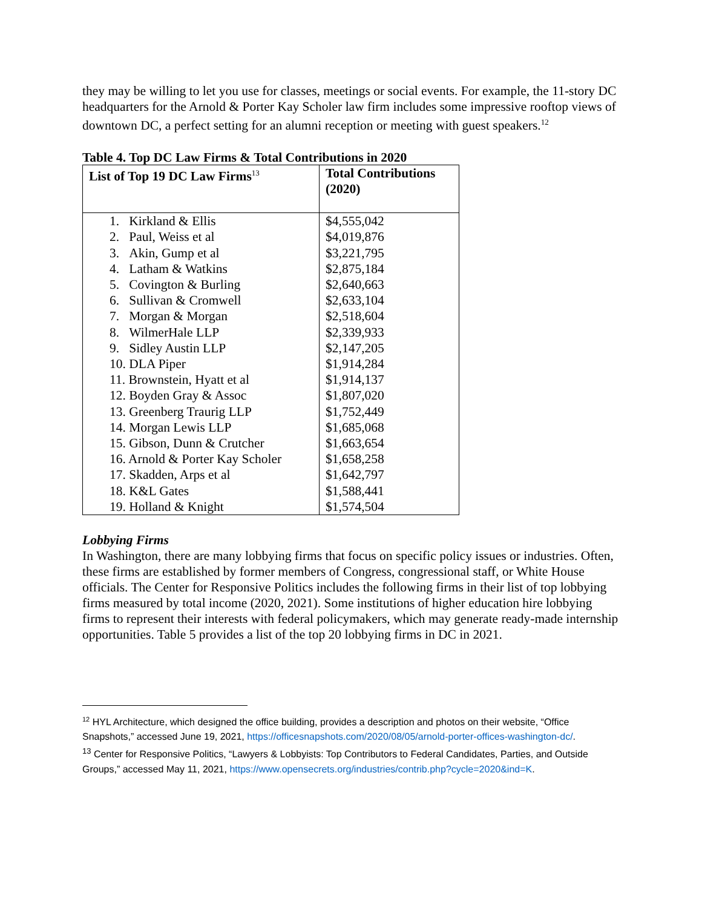they may be willing to let you use for classes, meetings or social events. For example, the 11-story DC headquarters for the Arnold & Porter Kay Scholer law firm includes some impressive rooftop views of downtown DC, a perfect setting for an alumni reception or meeting with guest speakers.<sup>12</sup>
Table 4. Top DC Law Firms & Total Contributions in 2020
| List of Top 19 DC Law Firms<sup>13</sup> | Total Contributions (2020) |
| --- | --- |
| 1. Kirkland & Ellis 2. Paul, Weiss et al 3. Akin, Gump et al 4. Latham & Watkins 5. Covington & Burling 6. Sullivan & Cromwell 7. Morgan & Morgan 8. WilmerHale LLP 9. Sidley Austin LLP 10. DLA Piper 11. Brownstein, Hyatt et al 12. Boyden Gray & Assoc 13. Greenberg Traurig LLP 14. Morgan Lewis LLP 15. Gibson, Dunn & Crutcher 16. Arnold & Porter Kay Scholer 17. Skadden, Arps et al 18. K&L Gates 19. Holland & Knight | $4,555,042 $4,019,876 $3,221,795 $2,875,184 $2,640,663 $2,633,104 $2,518,604 $2,339,933 $2,147,205 $1,914,284 $1,914,137 $1,807,020 $1,752,449 $1,685,068 $1,663,654 $1,658,258 $1,642,797 $1,588,441 $1,574,504 |
Lobbying Firms
In Washington, there are many lobbying firms that focus on specific policy issues or industries. Often, these firms are established by former members of Congress, congressional staff, or White House officials. The Center for Responsive Politics includes the following firms in their list of top lobbying firms measured by total income (2020, 2021). Some institutions of higher education hire lobbying firms to represent their interests with federal policymakers, which may generate ready-made internship opportunities. Table 5 provides a list of the top 20 lobbying firms in DC in 2021.
<sup>12</sup> HYL Architecture, which designed the office building, provides a description and photos on their website, “Office Snapshots,” accessed June 19, 2021, https://officesnapshots.com/2020/08/05/arnold-porter-offices-washington-dc/.
<sup>13</sup> Center for Responsive Politics, “Lawyers & Lobbyists: Top Contributors to Federal Candidates, Parties, and Outside Groups,” accessed May 11, 2021, https://www.opensecrets.org/industries/contrib.php?cycle=2020&ind=K.